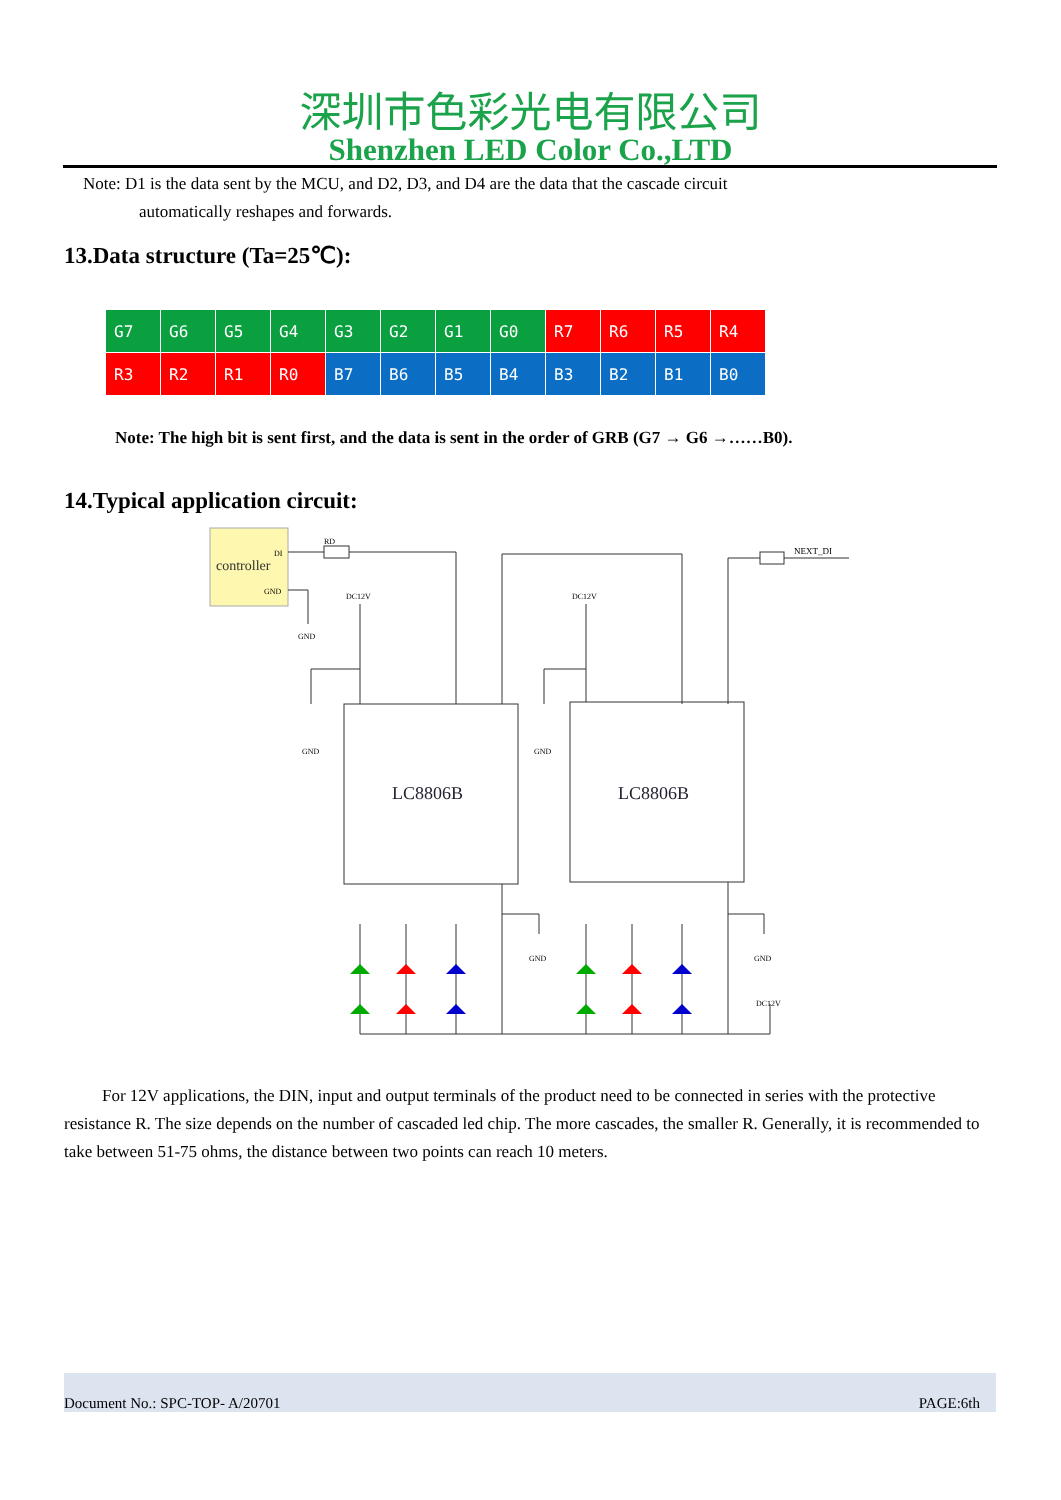深圳市色彩光电有限公司
Shenzhen LED Color Co.,LTD
Note: D1 is the data sent by the MCU, and D2, D3, and D4 are the data that the cascade circuit
automatically reshapes and forwards.
13.Data structure (Ta=25℃):
| G7 | G6 | G5 | G4 | G3 | G2 | G1 | G0 | R7 | R6 | R5 | R4 |
| R3 | R2 | R1 | R0 | B7 | B6 | B5 | B4 | B3 | B2 | B1 | B0 |
Note: The high bit is sent first, and the data is sent in the order of GRB (G7 → G6 →……B0).
14.Typical application circuit:
controller
DI
GND
LC8806B
LC8806B
RD
NEXT_DI
DC12V
DC12V
GND
GND
GND
GND
GND
DC12V
For 12V applications, the DIN, input and output terminals of the product need to be connected in series with the protective resistance R. The size depends on the number of cascaded led chip. The more cascades, the smaller R. Generally, it is recommended to take between 51-75 ohms, the distance between two points can reach 10 meters.
Document No.: SPC-TOP- A/20701 PAGE:6th